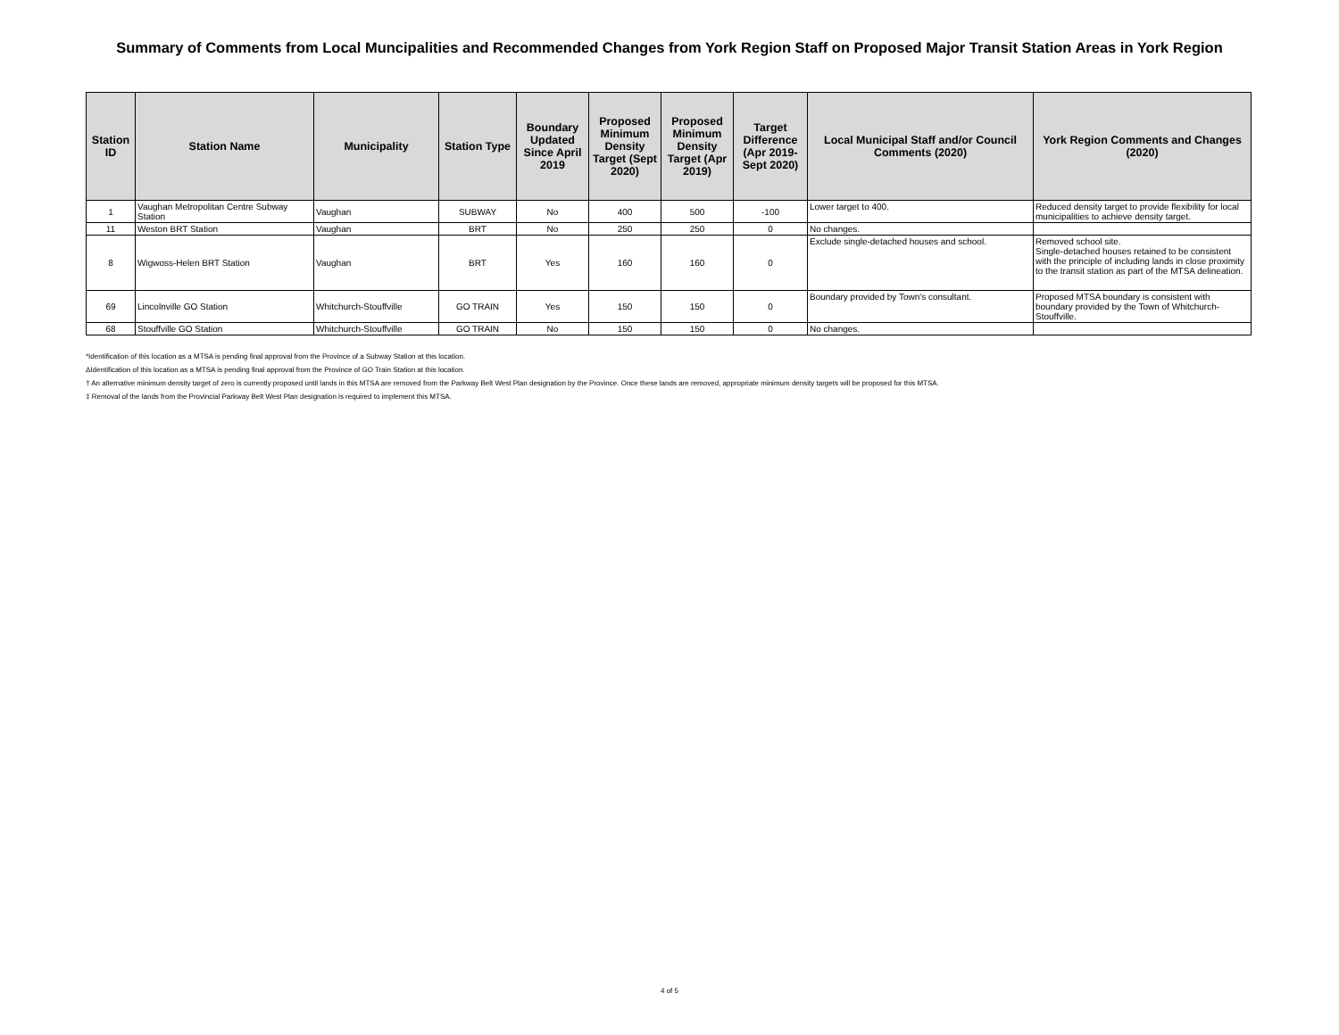Summary of Comments from Local Muncipalities and Recommended Changes from York Region Staff on Proposed Major Transit Station Areas in York Region
| Station ID | Station Name | Municipality | Station Type | Boundary Updated Since April 2019 | Proposed Minimum Density Target (Sept 2020) | Proposed Minimum Density Target (Apr 2019) | Target Difference (Apr 2019-Sept 2020) | Local Municipal Staff and/or Council Comments (2020) | York Region Comments and Changes (2020) |
| --- | --- | --- | --- | --- | --- | --- | --- | --- | --- |
| 1 | Vaughan Metropolitan Centre Subway Station | Vaughan | SUBWAY | No | 400 | 500 | -100 | Lower target to 400. | Reduced density target to provide flexibility for local municipalities to achieve density target. |
| 11 | Weston BRT Station | Vaughan | BRT | No | 250 | 250 | 0 | No changes. | |
| 8 | Wigwoss-Helen BRT Station | Vaughan | BRT | Yes | 160 | 160 | 0 | Exclude single-detached houses and school. | Removed school site. Single-detached houses retained to be consistent with the principle of including lands in close proximity to the transit station as part of the MTSA delineation. |
| 69 | Lincolnville GO Station | Whitchurch-Stouffville | GO TRAIN | Yes | 150 | 150 | 0 | Boundary provided by Town's consultant. | Proposed MTSA boundary is consistent with boundary provided by the Town of Whitchurch-Stouffville. |
| 68 | Stouffville GO Station | Whitchurch-Stouffville | GO TRAIN | No | 150 | 150 | 0 | No changes. | |
*Identification of this location as a MTSA is pending final approval from the Province of a Subway Station at this location.
ΔIdentification of this location as a MTSA is pending final approval from the Province of GO Train Station at this location.
† An alternative minimum density target of zero is currently proposed until lands in this MTSA are removed from the Parkway Belt West Plan designation by the Province. Once these lands are removed, appropriate minimum density targets will be proposed for this MTSA.
‡ Removal of the lands from the Provincial Parkway Belt West Plan designation is required to implement this MTSA.
4 of 5